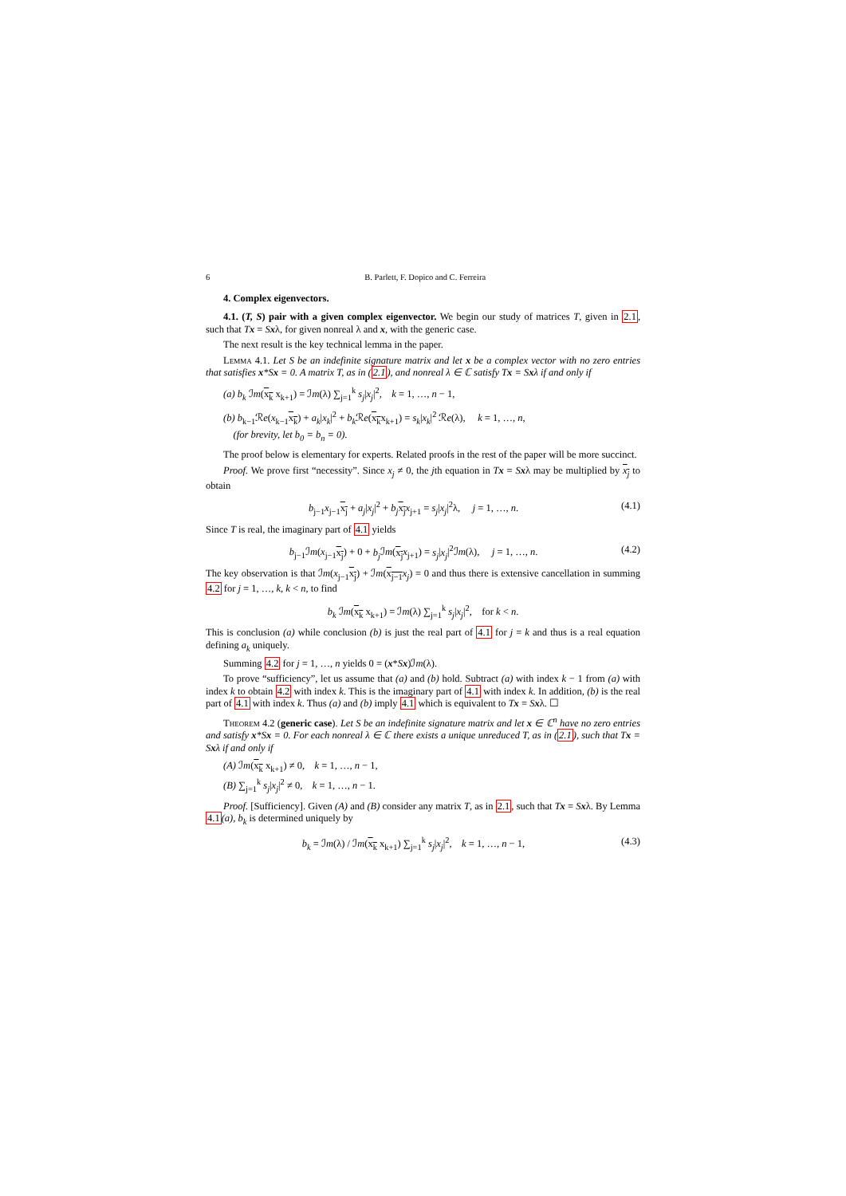6 B. Parlett, F. Dopico and C. Ferreira
4. Complex eigenvectors.
4.1. (T, S) pair with a given complex eigenvector. We begin our study of matrices T, given in 2.1, such that Tx = Sxλ, for given nonreal λ and x, with the generic case.
The next result is the key technical lemma in the paper.
Lemma 4.1. Let S be an indefinite signature matrix and let x be a complex vector with no zero entries that satisfies x*Sx = 0. A matrix T, as in (2.1), and nonreal λ ∈ ℂ satisfy Tx = Sxλ if and only if
(a) b<sub>k</sub> ℐm(x<sub>k</sub> x<sub>k+1</sub>) = ℐm(λ) ∑<sub>j=1</sub><sup>k</sup> s<sub>j</sub>|x<sub>j</sub>|<sup>2</sup>, k = 1, …, n − 1,
(b) b<sub>k−1</sub>ℛe(x<sub>k−1</sub>x<sub>k</sub>) + a<sub>k</sub>|x<sub>k</sub>|<sup>2</sup> + b<sub>k</sub> ℛe(x<sub>k</sub>x<sub>k+1</sub>) = s<sub>k</sub>|x<sub>k</sub>|<sup>2</sup> ℛe(λ), k = 1, …, n,
(for brevity, let b<sub>0</sub> = b<sub>n</sub> = 0).
The proof below is elementary for experts. Related proofs in the rest of the paper will be more succinct.
Proof. We prove first “necessity”. Since x<sub>j</sub> ≠ 0, the jth equation in Tx = Sxλ may be multiplied by x<sub>j</sub> to obtain
b<sub>j−1</sub>x<sub>j−1</sub>x<sub>j</sub> + a<sub>j</sub>|x<sub>j</sub>|<sup>2</sup> + b<sub>j</sub> x<sub>j</sub> x<sub>j+1</sub> = s<sub>j</sub>|x<sub>j</sub>|<sup>2</sup>λ, j = 1, …, n. (4.1)
Since T is real, the imaginary part of 4.1 yields
b<sub>j−1</sub>ℐm(x<sub>j−1</sub>x<sub>j</sub>) + 0 + b<sub>j</sub> ℐm(x<sub>j</sub> x<sub>j+1</sub>) = s<sub>j</sub>|x<sub>j</sub>|<sup>2</sup>ℐm(λ), j = 1, …, n. (4.2)
The key observation is that ℐm(x<sub>j−1</sub>x<sub>j</sub>) + ℐm(x<sub>j−1</sub> x<sub>j</sub>) = 0 and thus there is extensive cancellation in summing 4.2 for j = 1, …, k, k < n, to find
b<sub>k</sub> ℐm(x<sub>k</sub> x<sub>k+1</sub>) = ℐm(λ) ∑<sub>j=1</sub><sup>k</sup> s<sub>j</sub>|x<sub>j</sub>|<sup>2</sup>, for k < n.
This is conclusion (a) while conclusion (b) is just the real part of 4.1 for j = k and thus is a real equation defining a<sub>k</sub> uniquely.
Summing 4.2 for j = 1, …, n yields 0 = (x*Sx)ℐm(λ).
To prove “sufficiency”, let us assume that (a) and (b) hold. Subtract (a) with index k − 1 from (a) with index k to obtain 4.2 with index k. This is the imaginary part of 4.1 with index k. In addition, (b) is the real part of 4.1 with index k. Thus (a) and (b) imply 4.1 which is equivalent to Tx = Sxλ. ☐
Theorem 4.2 (generic case). Let S be an indefinite signature matrix and let x ∈ ℂ<sup>n</sup> have no zero entries and satisfy x*Sx = 0. For each nonreal λ ∈ ℂ there exists a unique unreduced T, as in (2.1), such that Tx = Sxλ if and only if
(A) ℐm(x<sub>k</sub> x<sub>k+1</sub>) ≠ 0, k = 1, …, n − 1,
(B) ∑<sub>j=1</sub><sup>k</sup> s<sub>j</sub>|x<sub>j</sub>|<sup>2</sup> ≠ 0, k = 1, …, n − 1.
Proof. [Sufficiency]. Given (A) and (B) consider any matrix T, as in 2.1, such that Tx = Sxλ. By Lemma 4.1(a), b<sub>k</sub> is determined uniquely by
b<sub>k</sub> = ℐm(λ) / ℐm(x<sub>k</sub> x<sub>k+1</sub>) ∑<sub>j=1</sub><sup>k</sup> s<sub>j</sub>|x<sub>j</sub>|<sup>2</sup>, k = 1, …, n − 1, (4.3)